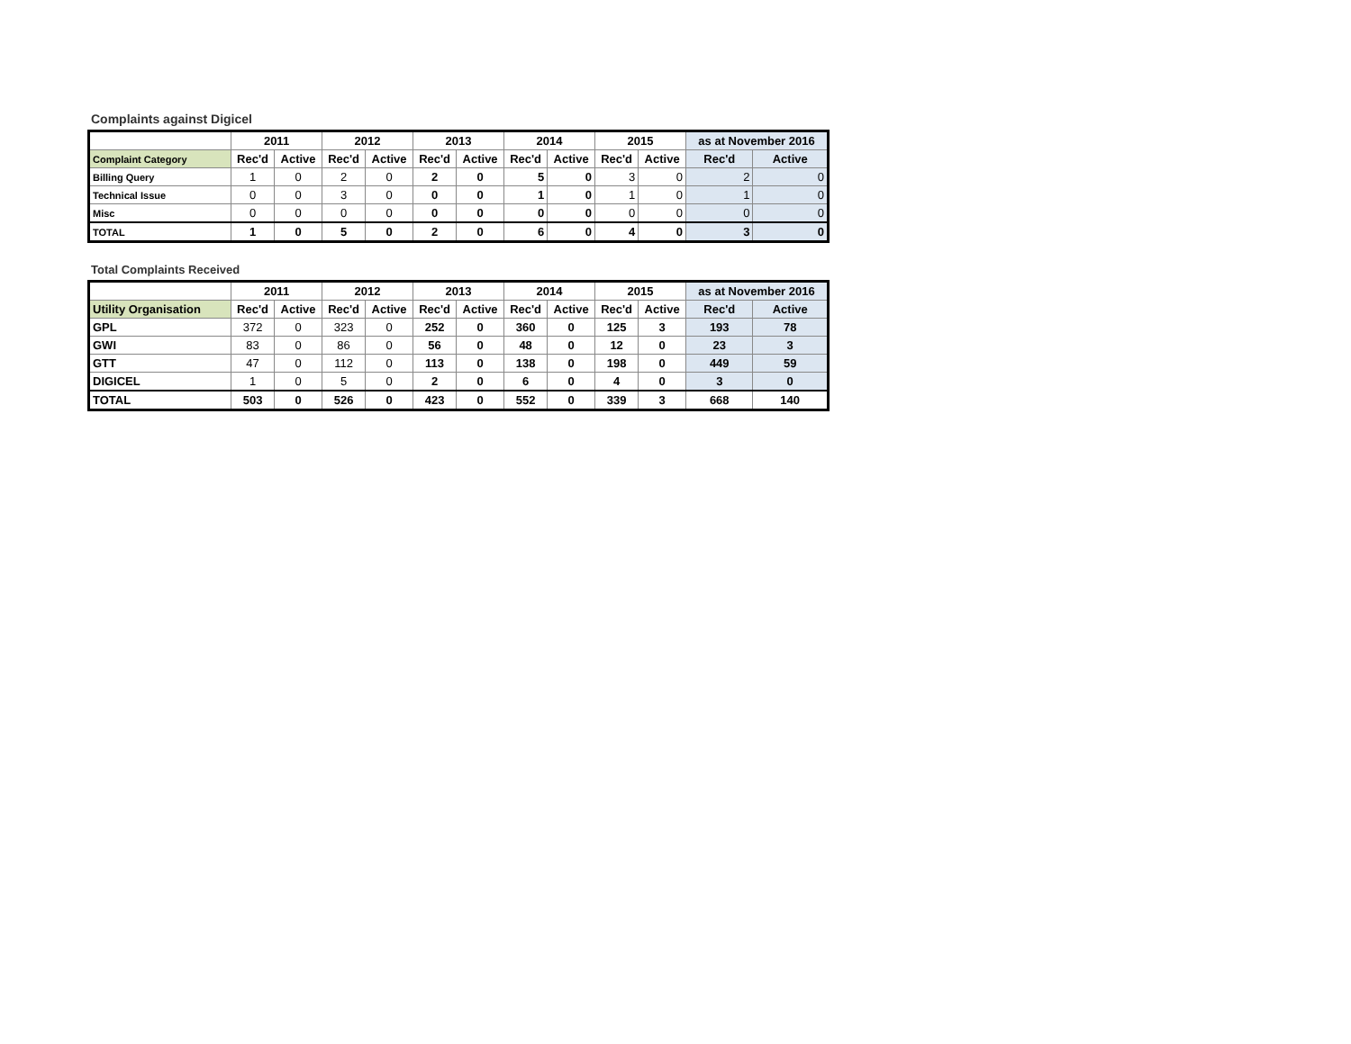Complaints against Digicel
| | 2011 | | 2012 | | 2013 | | 2014 | | 2015 | | as at November 2016 | |
| --- | --- | --- | --- | --- | --- | --- | --- | --- | --- | --- | --- | --- |
| Complaint Category | Rec'd | Active | Rec'd | Active | Rec'd | Active | Rec'd | Active | Rec'd | Active | Rec'd | Active |
| Billing Query | 1 | 0 | 2 | 0 | 2 | 0 | 5 | 0 | 3 | 0 | 2 | 0 |
| Technical Issue | 0 | 0 | 3 | 0 | 0 | 0 | 1 | 0 | 1 | 0 | 1 | 0 |
| Misc | 0 | 0 | 0 | 0 | 0 | 0 | 0 | 0 | 0 | 0 | 0 | 0 |
| TOTAL | 1 | 0 | 5 | 0 | 2 | 0 | 6 | 0 | 4 | 0 | 3 | 0 |
Total Complaints Received
| | 2011 | | 2012 | | 2013 | | 2014 | | 2015 | | as at November 2016 | |
| --- | --- | --- | --- | --- | --- | --- | --- | --- | --- | --- | --- | --- |
| Utility Organisation | Rec'd | Active | Rec'd | Active | Rec'd | Active | Rec'd | Active | Rec'd | Active | Rec'd | Active |
| GPL | 372 | 0 | 323 | 0 | 252 | 0 | 360 | 0 | 125 | 3 | 193 | 78 |
| GWI | 83 | 0 | 86 | 0 | 56 | 0 | 48 | 0 | 12 | 0 | 23 | 3 |
| GTT | 47 | 0 | 112 | 0 | 113 | 0 | 138 | 0 | 198 | 0 | 449 | 59 |
| DIGICEL | 1 | 0 | 5 | 0 | 2 | 0 | 6 | 0 | 4 | 0 | 3 | 0 |
| TOTAL | 503 | 0 | 526 | 0 | 423 | 0 | 552 | 0 | 339 | 3 | 668 | 140 |